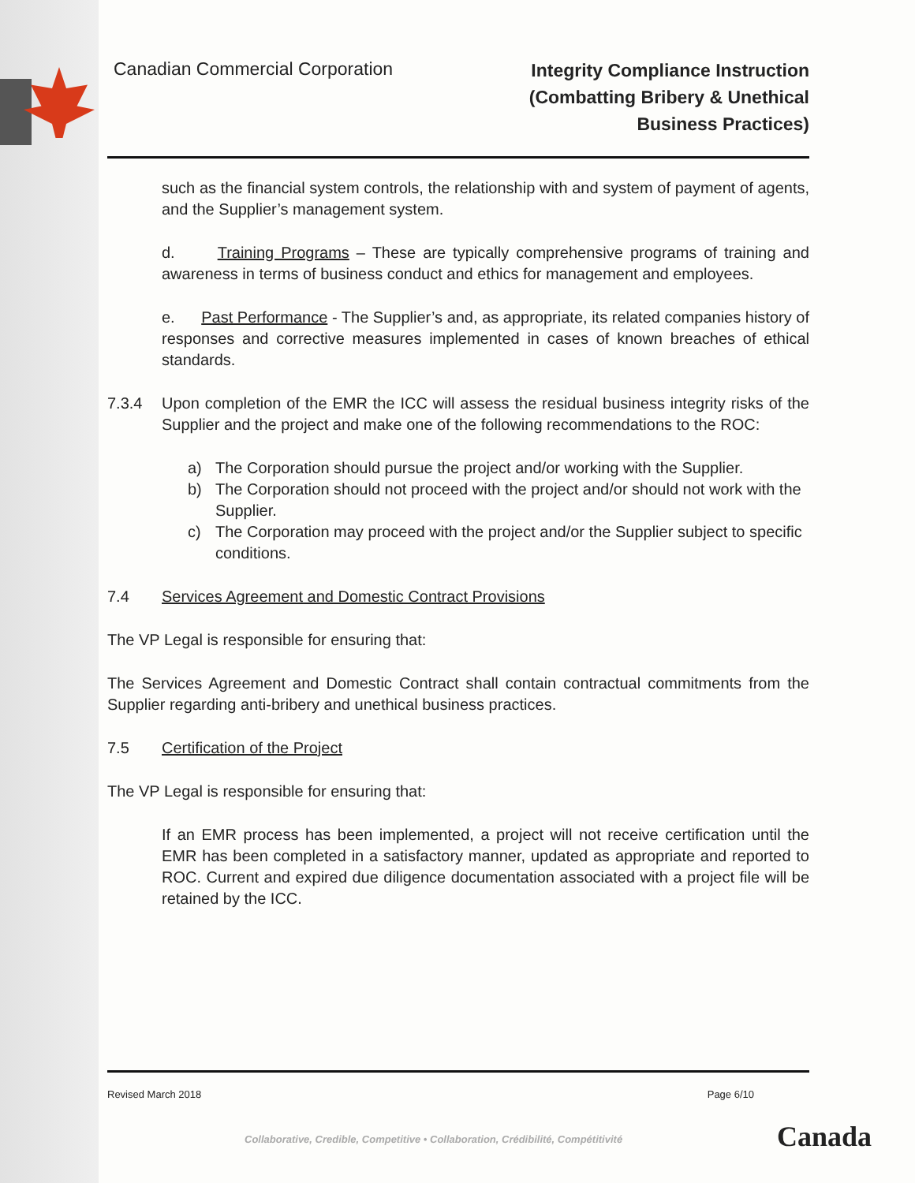Canadian Commercial Corporation
Integrity Compliance Instruction
(Combatting Bribery & Unethical
Business Practices)
such as the financial system controls, the relationship with and system of payment of agents, and the Supplier’s management system.
d. Training Programs – These are typically comprehensive programs of training and awareness in terms of business conduct and ethics for management and employees.
e. Past Performance - The Supplier’s and, as appropriate, its related companies history of responses and corrective measures implemented in cases of known breaches of ethical standards.
7.3.4 Upon completion of the EMR the ICC will assess the residual business integrity risks of the Supplier and the project and make one of the following recommendations to the ROC:
a) The Corporation should pursue the project and/or working with the Supplier.
b) The Corporation should not proceed with the project and/or should not work with the Supplier.
c) The Corporation may proceed with the project and/or the Supplier subject to specific conditions.
7.4 Services Agreement and Domestic Contract Provisions
The VP Legal is responsible for ensuring that:
The Services Agreement and Domestic Contract shall contain contractual commitments from the Supplier regarding anti-bribery and unethical business practices.
7.5 Certification of the Project
The VP Legal is responsible for ensuring that:
If an EMR process has been implemented, a project will not receive certification until the EMR has been completed in a satisfactory manner, updated as appropriate and reported to ROC. Current and expired due diligence documentation associated with a project file will be retained by the ICC.
Revised March 2018 Page 6/10
Collaborative, Credible, Competitive • Collaboration, Crédibilité, Compétitivité
Canada